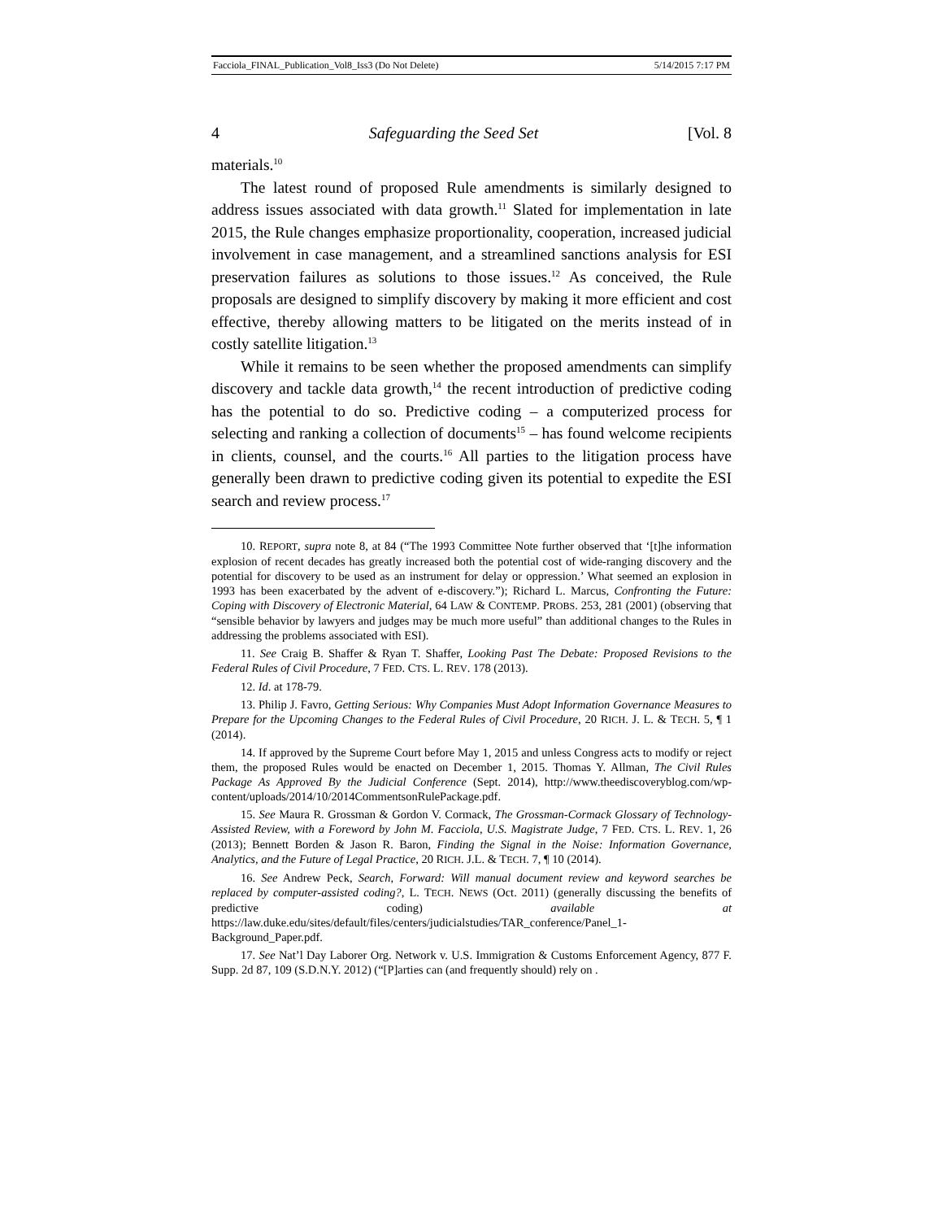Facciola_FINAL_Publication_Vol8_Iss3 (Do Not Delete) 5/14/2015 7:17 PM
4 Safeguarding the Seed Set [Vol. 8
materials.<sup>10</sup>
The latest round of proposed Rule amendments is similarly designed to address issues associated with data growth.<sup>11</sup> Slated for implementation in late 2015, the Rule changes emphasize proportionality, cooperation, increased judicial involvement in case management, and a streamlined sanctions analysis for ESI preservation failures as solutions to those issues.<sup>12</sup> As conceived, the Rule proposals are designed to simplify discovery by making it more efficient and cost effective, thereby allowing matters to be litigated on the merits instead of in costly satellite litigation.<sup>13</sup>
While it remains to be seen whether the proposed amendments can simplify discovery and tackle data growth,<sup>14</sup> the recent introduction of predictive coding has the potential to do so. Predictive coding – a computerized process for selecting and ranking a collection of documents<sup>15</sup> – has found welcome recipients in clients, counsel, and the courts.<sup>16</sup> All parties to the litigation process have generally been drawn to predictive coding given its potential to expedite the ESI search and review process.<sup>17</sup>
10. REPORT, supra note 8, at 84 (“The 1993 Committee Note further observed that ‘[t]he information explosion of recent decades has greatly increased both the potential cost of wide-ranging discovery and the potential for discovery to be used as an instrument for delay or oppression.’ What seemed an explosion in 1993 has been exacerbated by the advent of e-discovery.”); Richard L. Marcus, Confronting the Future: Coping with Discovery of Electronic Material, 64 LAW & CONTEMP. PROBS. 253, 281 (2001) (observing that “sensible behavior by lawyers and judges may be much more useful” than additional changes to the Rules in addressing the problems associated with ESI).
11. See Craig B. Shaffer & Ryan T. Shaffer, Looking Past The Debate: Proposed Revisions to the Federal Rules of Civil Procedure, 7 FED. CTS. L. REV. 178 (2013).
12. Id. at 178-79.
13. Philip J. Favro, Getting Serious: Why Companies Must Adopt Information Governance Measures to Prepare for the Upcoming Changes to the Federal Rules of Civil Procedure, 20 RICH. J. L. & TECH. 5, ¶ 1 (2014).
14. If approved by the Supreme Court before May 1, 2015 and unless Congress acts to modify or reject them, the proposed Rules would be enacted on December 1, 2015. Thomas Y. Allman, The Civil Rules Package As Approved By the Judicial Conference (Sept. 2014), http://www.theediscoveryblog.com/wp-content/uploads/2014/10/2014CommentsonRulePackage.pdf.
15. See Maura R. Grossman & Gordon V. Cormack, The Grossman-Cormack Glossary of Technology-Assisted Review, with a Foreword by John M. Facciola, U.S. Magistrate Judge, 7 FED. CTS. L. REV. 1, 26 (2013); Bennett Borden & Jason R. Baron, Finding the Signal in the Noise: Information Governance, Analytics, and the Future of Legal Practice, 20 RICH. J.L. & TECH. 7, ¶ 10 (2014).
16. See Andrew Peck, Search, Forward: Will manual document review and keyword searches be replaced by computer-assisted coding?, L. TECH. NEWS (Oct. 2011) (generally discussing the benefits of predictive coding) available at https://law.duke.edu/sites/default/files/centers/judicialstudies/TAR_conference/Panel_1-Background_Paper.pdf.
17. See Nat’l Day Laborer Org. Network v. U.S. Immigration & Customs Enforcement Agency, 877 F. Supp. 2d 87, 109 (S.D.N.Y. 2012) (“[P]arties can (and frequently should) rely on .